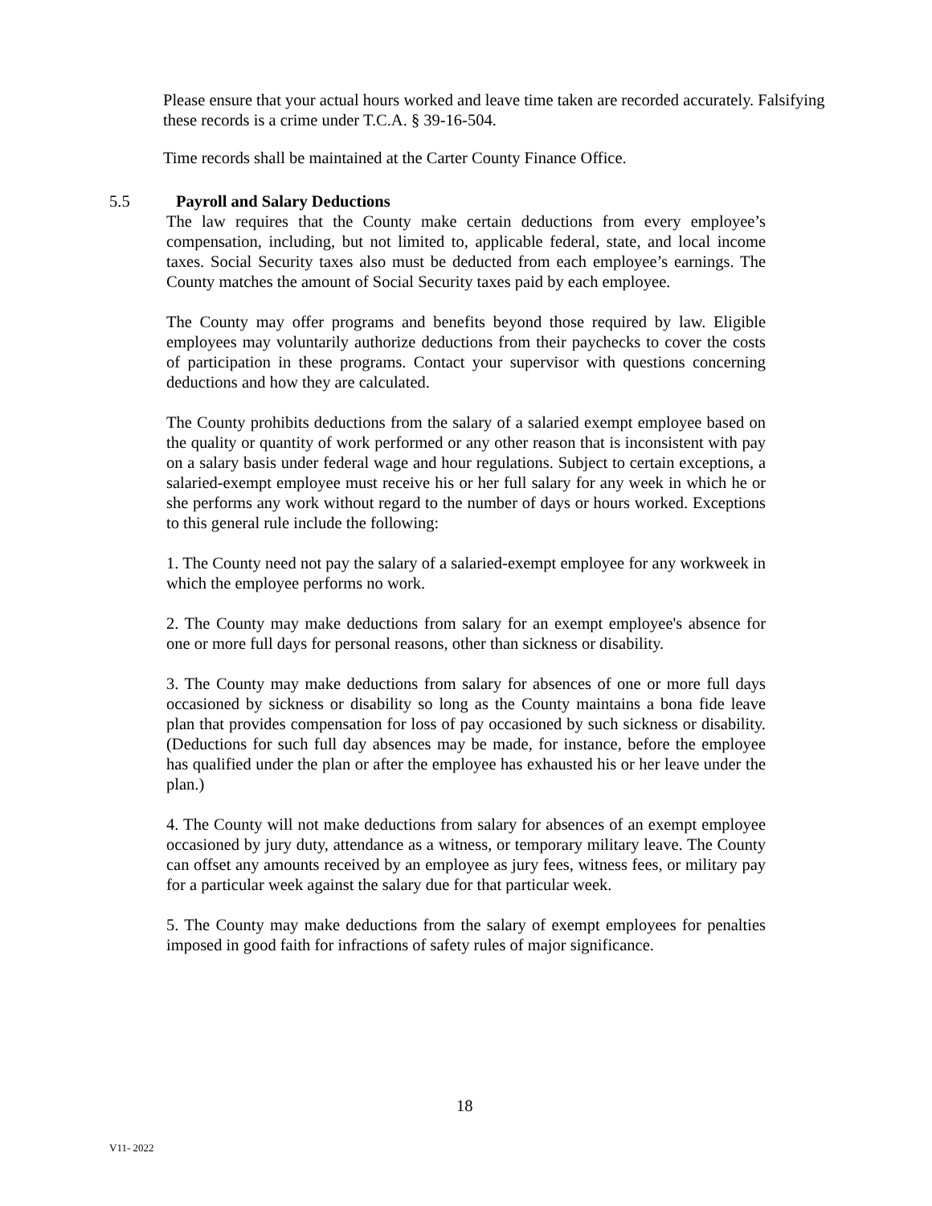Please ensure that your actual hours worked and leave time taken are recorded accurately. Falsifying these records is a crime under T.C.A. § 39-16-504.
Time records shall be maintained at the Carter County Finance Office.
5.5 Payroll and Salary Deductions
The law requires that the County make certain deductions from every employee’s compensation, including, but not limited to, applicable federal, state, and local income taxes. Social Security taxes also must be deducted from each employee’s earnings. The County matches the amount of Social Security taxes paid by each employee.
The County may offer programs and benefits beyond those required by law. Eligible employees may voluntarily authorize deductions from their paychecks to cover the costs of participation in these programs. Contact your supervisor with questions concerning deductions and how they are calculated.
The County prohibits deductions from the salary of a salaried exempt employee based on the quality or quantity of work performed or any other reason that is inconsistent with pay on a salary basis under federal wage and hour regulations. Subject to certain exceptions, a salaried-exempt employee must receive his or her full salary for any week in which he or she performs any work without regard to the number of days or hours worked. Exceptions to this general rule include the following:
1. The County need not pay the salary of a salaried-exempt employee for any workweek in which the employee performs no work.
2. The County may make deductions from salary for an exempt employee's absence for one or more full days for personal reasons, other than sickness or disability.
3. The County may make deductions from salary for absences of one or more full days occasioned by sickness or disability so long as the County maintains a bona fide leave plan that provides compensation for loss of pay occasioned by such sickness or disability. (Deductions for such full day absences may be made, for instance, before the employee has qualified under the plan or after the employee has exhausted his or her leave under the plan.)
4. The County will not make deductions from salary for absences of an exempt employee occasioned by jury duty, attendance as a witness, or temporary military leave. The County can offset any amounts received by an employee as jury fees, witness fees, or military pay for a particular week against the salary due for that particular week.
5. The County may make deductions from the salary of exempt employees for penalties imposed in good faith for infractions of safety rules of major significance.
18
V11- 2022